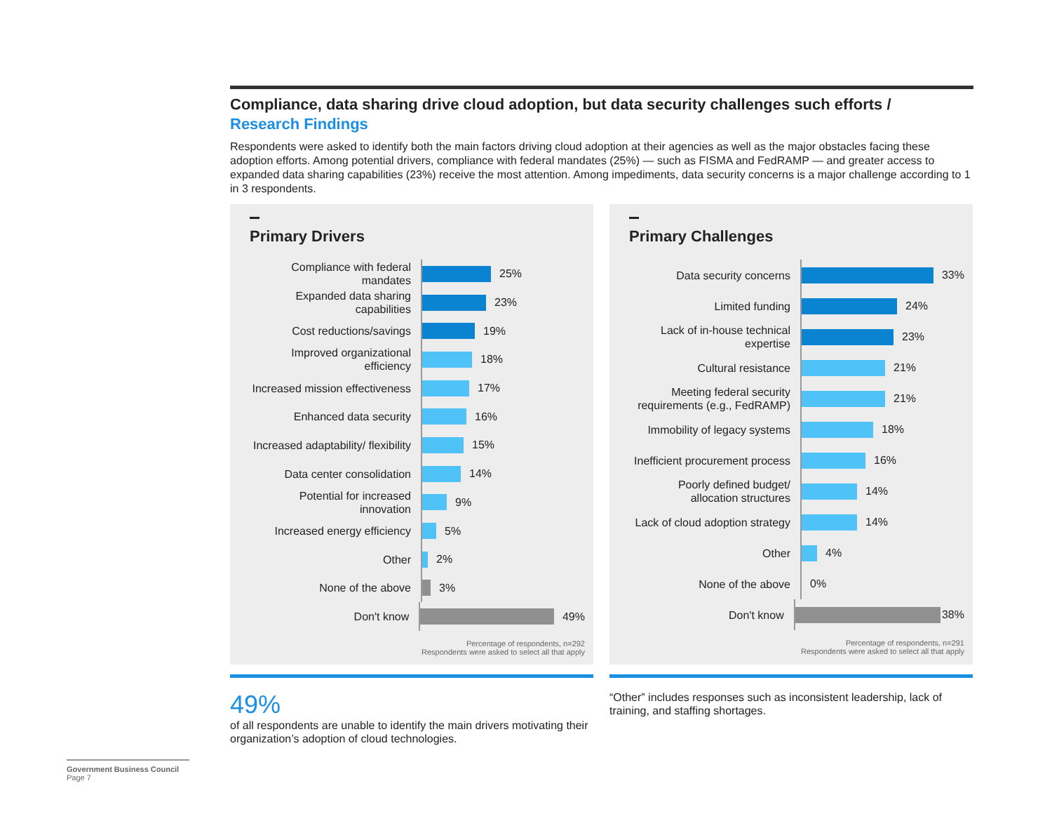Compliance, data sharing drive cloud adoption, but data security challenges such efforts /
Research Findings
Respondents were asked to identify both the main factors driving cloud adoption at their agencies as well as the major obstacles facing these adoption efforts. Among potential drivers, compliance with federal mandates (25%) — such as FISMA and FedRAMP — and greater access to expanded data sharing capabilities (23%) receive the most attention. Among impediments, data security concerns is a major challenge according to 1 in 3 respondents.
Primary Drivers
Compliance with federal mandates
25%
Expanded data sharing capabilities
23%
Cost reductions/savings
19%
Improved organizational efficiency
18%
Increased mission effectiveness
17%
Enhanced data security
16%
Increased adaptability/ flexibility
15%
Data center consolidation
14%
Potential for increased innovation
9%
Increased energy efficiency
5%
Other
2%
None of the above
3%
Don't know
49%
Percentage of respondents, n=292
Respondents were asked to select all that apply
Primary Challenges
Data security concerns
33%
Limited funding
24%
Lack of in-house technical expertise
23%
Cultural resistance
21%
Meeting federal security requirements (e.g., FedRAMP)
21%
Immobility of legacy systems
18%
Inefficient procurement process
16%
Poorly defined budget/ allocation structures
14%
Lack of cloud adoption strategy
14%
Other
4%
None of the above
0%
Don't know
38%
Percentage of respondents, n=291
Respondents were asked to select all that apply
49%
of all respondents are unable to identify the main drivers motivating their organization’s adoption of cloud technologies.
“Other” includes responses such as inconsistent leadership, lack of training, and staffing shortages.
Government Business Council
Page 7